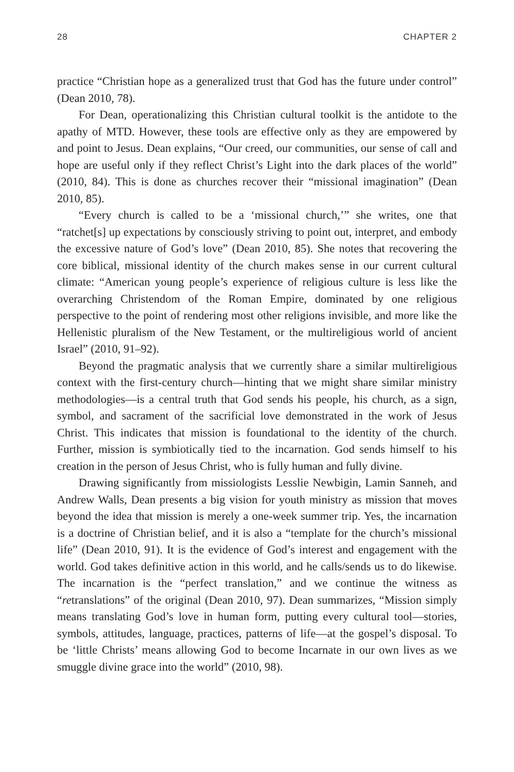28 CHAPTER 2
practice “Christian hope as a generalized trust that God has the future under control” (Dean 2010, 78).
For Dean, operationalizing this Christian cultural toolkit is the antidote to the apathy of MTD. However, these tools are effective only as they are empowered by and point to Jesus. Dean explains, “Our creed, our communities, our sense of call and hope are useful only if they reflect Christ’s Light into the dark places of the world” (2010, 84). This is done as churches recover their “missional imagination” (Dean 2010, 85).
“Every church is called to be a ‘missional church,’” she writes, one that “ratchet[s] up expectations by consciously striving to point out, interpret, and embody the excessive nature of God’s love” (Dean 2010, 85). She notes that recovering the core biblical, missional identity of the church makes sense in our current cultural climate: “American young people’s experience of religious culture is less like the overarching Christendom of the Roman Empire, dominated by one religious perspective to the point of rendering most other religions invisible, and more like the Hellenistic pluralism of the New Testament, or the multireligious world of ancient Israel” (2010, 91–92).
Beyond the pragmatic analysis that we currently share a similar multireligious context with the first-century church—hinting that we might share similar ministry methodologies—is a central truth that God sends his people, his church, as a sign, symbol, and sacrament of the sacrificial love demonstrated in the work of Jesus Christ. This indicates that mission is foundational to the identity of the church. Further, mission is symbiotically tied to the incarnation. God sends himself to his creation in the person of Jesus Christ, who is fully human and fully divine.
Drawing significantly from missiologists Lesslie Newbigin, Lamin Sanneh, and Andrew Walls, Dean presents a big vision for youth ministry as mission that moves beyond the idea that mission is merely a one-week summer trip. Yes, the incarnation is a doctrine of Christian belief, and it is also a “template for the church’s missional life” (Dean 2010, 91). It is the evidence of God’s interest and engagement with the world. God takes definitive action in this world, and he calls/sends us to do likewise. The incarnation is the “perfect translation,” and we continue the witness as “retranslations” of the original (Dean 2010, 97). Dean summarizes, “Mission simply means translating God’s love in human form, putting every cultural tool—stories, symbols, attitudes, language, practices, patterns of life—at the gospel’s disposal. To be ‘little Christs’ means allowing God to become Incarnate in our own lives as we smuggle divine grace into the world” (2010, 98).